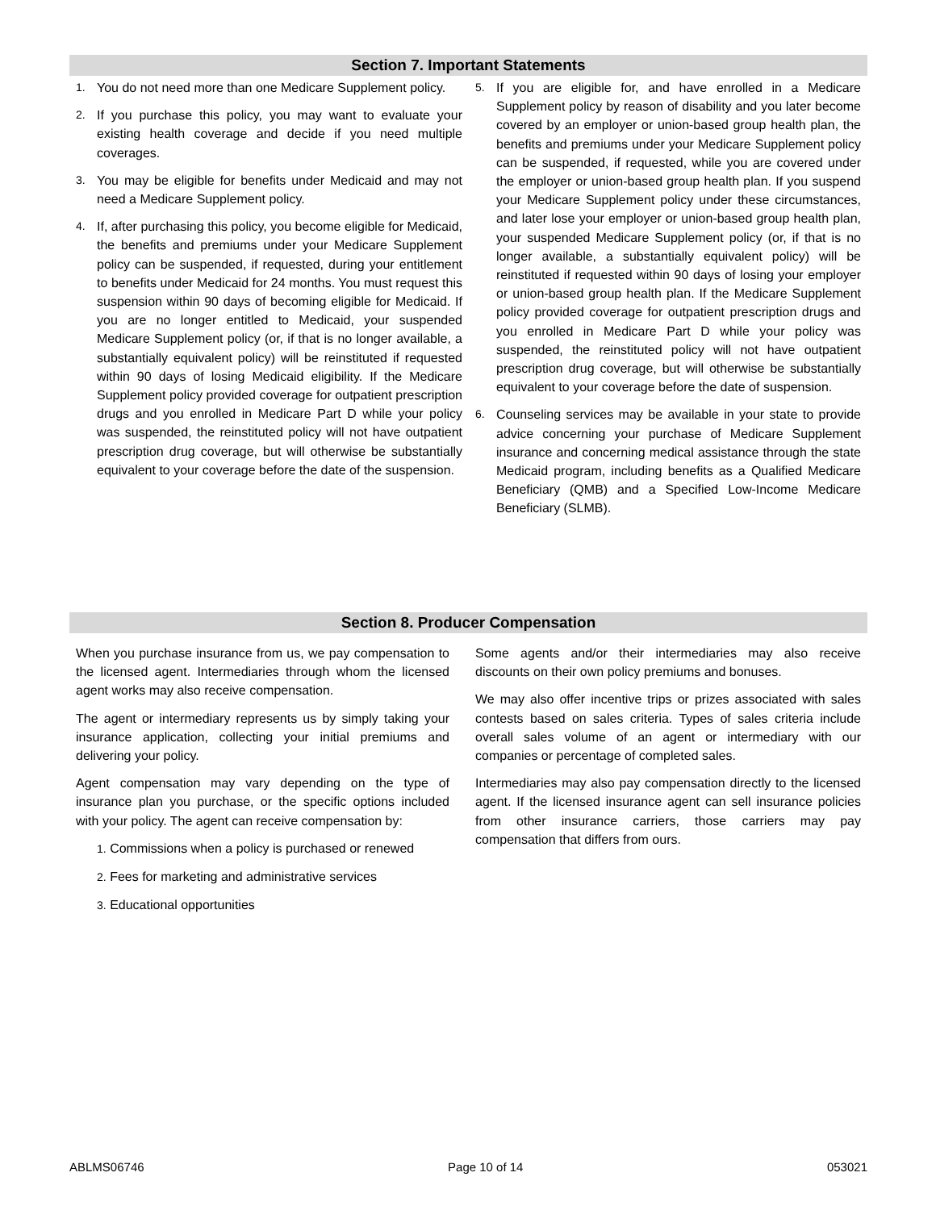Section 7. Important Statements
1. You do not need more than one Medicare Supplement policy.
2. If you purchase this policy, you may want to evaluate your existing health coverage and decide if you need multiple coverages.
3. You may be eligible for benefits under Medicaid and may not need a Medicare Supplement policy.
4. If, after purchasing this policy, you become eligible for Medicaid, the benefits and premiums under your Medicare Supplement policy can be suspended, if requested, during your entitlement to benefits under Medicaid for 24 months. You must request this suspension within 90 days of becoming eligible for Medicaid. If you are no longer entitled to Medicaid, your suspended Medicare Supplement policy (or, if that is no longer available, a substantially equivalent policy) will be reinstituted if requested within 90 days of losing Medicaid eligibility. If the Medicare Supplement policy provided coverage for outpatient prescription drugs and you enrolled in Medicare Part D while your policy was suspended, the reinstituted policy will not have outpatient prescription drug coverage, but will otherwise be substantially equivalent to your coverage before the date of the suspension.
5. If you are eligible for, and have enrolled in a Medicare Supplement policy by reason of disability and you later become covered by an employer or union-based group health plan, the benefits and premiums under your Medicare Supplement policy can be suspended, if requested, while you are covered under the employer or union-based group health plan. If you suspend your Medicare Supplement policy under these circumstances, and later lose your employer or union-based group health plan, your suspended Medicare Supplement policy (or, if that is no longer available, a substantially equivalent policy) will be reinstituted if requested within 90 days of losing your employer or union-based group health plan. If the Medicare Supplement policy provided coverage for outpatient prescription drugs and you enrolled in Medicare Part D while your policy was suspended, the reinstituted policy will not have outpatient prescription drug coverage, but will otherwise be substantially equivalent to your coverage before the date of suspension.
6. Counseling services may be available in your state to provide advice concerning your purchase of Medicare Supplement insurance and concerning medical assistance through the state Medicaid program, including benefits as a Qualified Medicare Beneficiary (QMB) and a Specified Low-Income Medicare Beneficiary (SLMB).
Section 8. Producer Compensation
When you purchase insurance from us, we pay compensation to the licensed agent. Intermediaries through whom the licensed agent works may also receive compensation.
The agent or intermediary represents us by simply taking your insurance application, collecting your initial premiums and delivering your policy.
Agent compensation may vary depending on the type of insurance plan you purchase, or the specific options included with your policy. The agent can receive compensation by:
1. Commissions when a policy is purchased or renewed
2. Fees for marketing and administrative services
3. Educational opportunities
Some agents and/or their intermediaries may also receive discounts on their own policy premiums and bonuses.
We may also offer incentive trips or prizes associated with sales contests based on sales criteria. Types of sales criteria include overall sales volume of an agent or intermediary with our companies or percentage of completed sales.
Intermediaries may also pay compensation directly to the licensed agent. If the licensed insurance agent can sell insurance policies from other insurance carriers, those carriers may pay compensation that differs from ours.
ABLMS06746 Page 10 of 14 053021